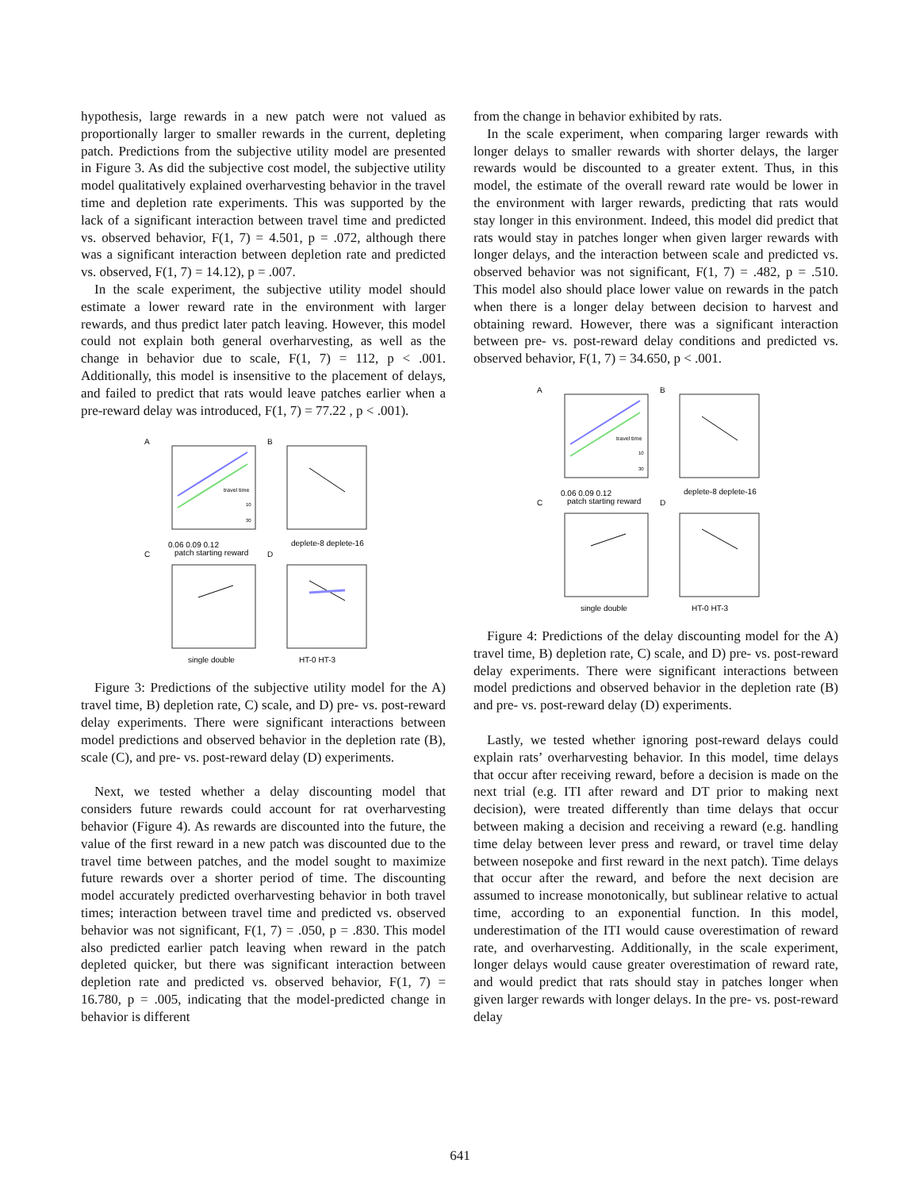hypothesis, large rewards in a new patch were not valued as proportionally larger to smaller rewards in the current, depleting patch. Predictions from the subjective utility model are presented in Figure 3. As did the subjective cost model, the subjective utility model qualitatively explained overharvesting behavior in the travel time and depletion rate experiments. This was supported by the lack of a significant interaction between travel time and predicted vs. observed behavior, F(1, 7) = 4.501, p = .072, although there was a significant interaction between depletion rate and predicted vs. observed, F(1, 7) = 14.12), p = .007.
In the scale experiment, the subjective utility model should estimate a lower reward rate in the environment with larger rewards, and thus predict later patch leaving. However, this model could not explain both general overharvesting, as well as the change in behavior due to scale, F(1, 7) = 112, p < .001. Additionally, this model is insensitive to the placement of delays, and failed to predict that rats would leave patches earlier when a pre-reward delay was introduced, F(1, 7) = 77.22 , p < .001).
A
B
C
D
0.06 0.09 0.12
patch starting reward
deplete-8 deplete-16
single double
HT-0 HT-3
travel time
10
30
Figure 3: Predictions of the subjective utility model for the A) travel time, B) depletion rate, C) scale, and D) pre- vs. post-reward delay experiments. There were significant interactions between model predictions and observed behavior in the depletion rate (B), scale (C), and pre- vs. post-reward delay (D) experiments.
Next, we tested whether a delay discounting model that considers future rewards could account for rat overharvesting behavior (Figure 4). As rewards are discounted into the future, the value of the first reward in a new patch was discounted due to the travel time between patches, and the model sought to maximize future rewards over a shorter period of time. The discounting model accurately predicted overharvesting behavior in both travel times; interaction between travel time and predicted vs. observed behavior was not significant, F(1, 7) = .050, p = .830. This model also predicted earlier patch leaving when reward in the patch depleted quicker, but there was significant interaction between depletion rate and predicted vs. observed behavior, F(1, 7) = 16.780, p = .005, indicating that the model-predicted change in behavior is different
from the change in behavior exhibited by rats.
In the scale experiment, when comparing larger rewards with longer delays to smaller rewards with shorter delays, the larger rewards would be discounted to a greater extent. Thus, in this model, the estimate of the overall reward rate would be lower in the environment with larger rewards, predicting that rats would stay longer in this environment. Indeed, this model did predict that rats would stay in patches longer when given larger rewards with longer delays, and the interaction between scale and predicted vs. observed behavior was not significant, F(1, 7) = .482, p = .510. This model also should place lower value on rewards in the patch when there is a longer delay between decision to harvest and obtaining reward. However, there was a significant interaction between pre- vs. post-reward delay conditions and predicted vs. observed behavior, F(1, 7) = 34.650, p < .001.
A
B
C
D
0.06 0.09 0.12
patch starting reward
deplete-8 deplete-16
single double
HT-0 HT-3
travel time
10
30
Figure 4: Predictions of the delay discounting model for the A) travel time, B) depletion rate, C) scale, and D) pre- vs. post-reward delay experiments. There were significant interactions between model predictions and observed behavior in the depletion rate (B) and pre- vs. post-reward delay (D) experiments.
Lastly, we tested whether ignoring post-reward delays could explain rats’ overharvesting behavior. In this model, time delays that occur after receiving reward, before a decision is made on the next trial (e.g. ITI after reward and DT prior to making next decision), were treated differently than time delays that occur between making a decision and receiving a reward (e.g. handling time delay between lever press and reward, or travel time delay between nosepoke and first reward in the next patch). Time delays that occur after the reward, and before the next decision are assumed to increase monotonically, but sublinear relative to actual time, according to an exponential function. In this model, underestimation of the ITI would cause overestimation of reward rate, and overharvesting. Additionally, in the scale experiment, longer delays would cause greater overestimation of reward rate, and would predict that rats should stay in patches longer when given larger rewards with longer delays. In the pre- vs. post-reward delay
641